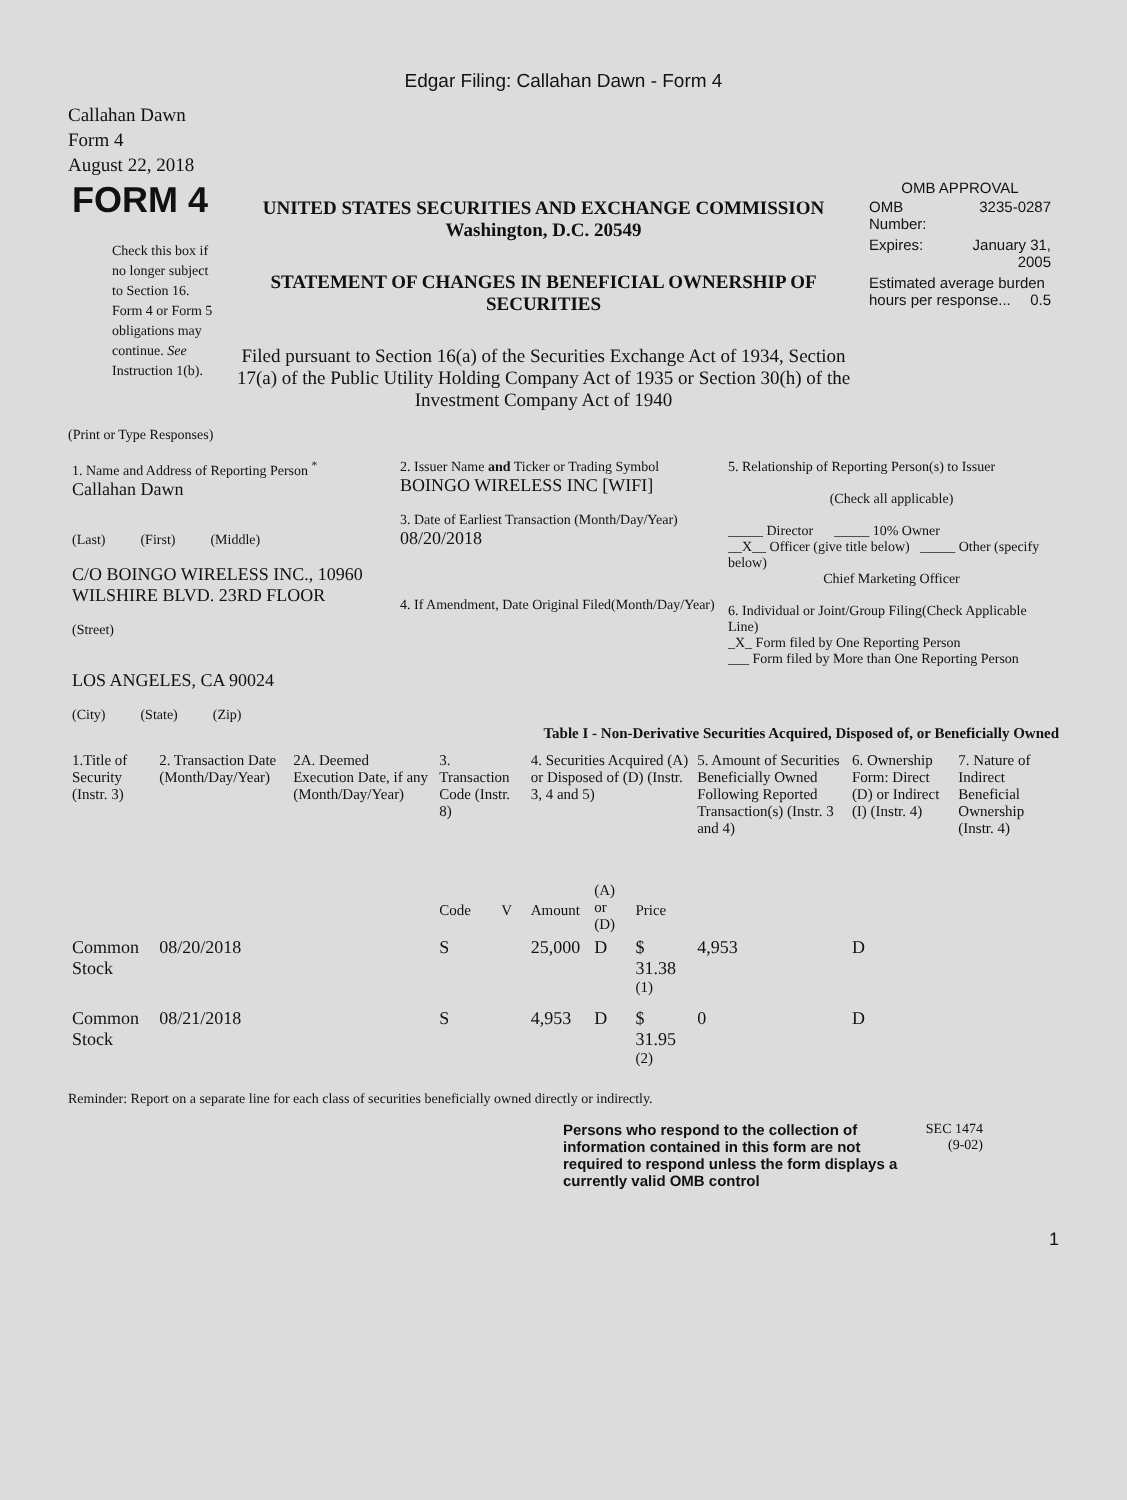Edgar Filing: Callahan Dawn - Form 4
Callahan Dawn
Form 4
August 22, 2018
| FORM 4 Check this box if no longer subject to Section 16. Form 4 or Form 5 obligations may continue. See Instruction 1(b). | UNITED STATES SECURITIES AND EXCHANGE COMMISSION Washington, D.C. 20549 STATEMENT OF CHANGES IN BENEFICIAL OWNERSHIP OF SECURITIES Filed pursuant to Section 16(a) of the Securities Exchange Act of 1934, Section 17(a) of the Public Utility Holding Company Act of 1935 or Section 30(h) of the Investment Company Act of 1940 | OMB APPROVAL / OMB Number: / 3235-0287 / / Expires: / January 31, 2005 / / Estimated average burden hours per response... 0.5 / / |
(Print or Type Responses)
| 1. Name and Address of Reporting Person <sup>*</sup> Callahan Dawn (Last) (First) (Middle) C/O BOINGO WIRELESS INC., 10960 WILSHIRE BLVD. 23RD FLOOR (Street) LOS ANGELES, CA 90024 (City) (State) (Zip) | 2. Issuer Name and Ticker or Trading Symbol BOINGO WIRELESS INC [WIFI] 3. Date of Earliest Transaction (Month/Day/Year) 08/20/2018 4. If Amendment, Date Original Filed(Month/Day/Year) | 5. Relationship of Reporting Person(s) to Issuer (Check all applicable) _____ Director _____ 10% Owner __X__ Officer (give title below) _____ Other (specify below) Chief Marketing Officer 6. Individual or Joint/Group Filing(Check Applicable Line) _X_ Form filed by One Reporting Person ___ Form filed by More than One Reporting Person |
Table I - Non-Derivative Securities Acquired, Disposed of, or Beneficially Owned
| 1.Title of Security (Instr. 3) | 2. Transaction Date (Month/Day/Year) | 2A. Deemed Execution Date, if any (Month/Day/Year) | 3. Transaction Code (Instr. 8) | | 4. Securities Acquired (A) or Disposed of (D) (Instr. 3, 4 and 5) | | | 5. Amount of Securities Beneficially Owned Following Reported Transaction(s) (Instr. 3 and 4) | 6. Ownership Form: Direct (D) or Indirect (I) (Instr. 4) | 7. Nature of Indirect Beneficial Ownership (Instr. 4) |
| --- | --- | --- | --- | --- | --- | --- | --- | --- | --- | --- |
| | | | Code | V | Amount | (A) or (D) | Price | | | |
| Common Stock | 08/20/2018 | | S | | 25,000 | D | $ 31.38 <sup>(1)</sup> | 4,953 | D | |
| Common Stock | 08/21/2018 | | S | | 4,953 | D | $ 31.95 <sup>(2)</sup> | 0 | D | |
Reminder: Report on a separate line for each class of securities beneficially owned directly or indirectly.
Persons who respond to the collection of information contained in this form are not required to respond unless the form displays a currently valid OMB control
SEC 1474 (9-02)
1